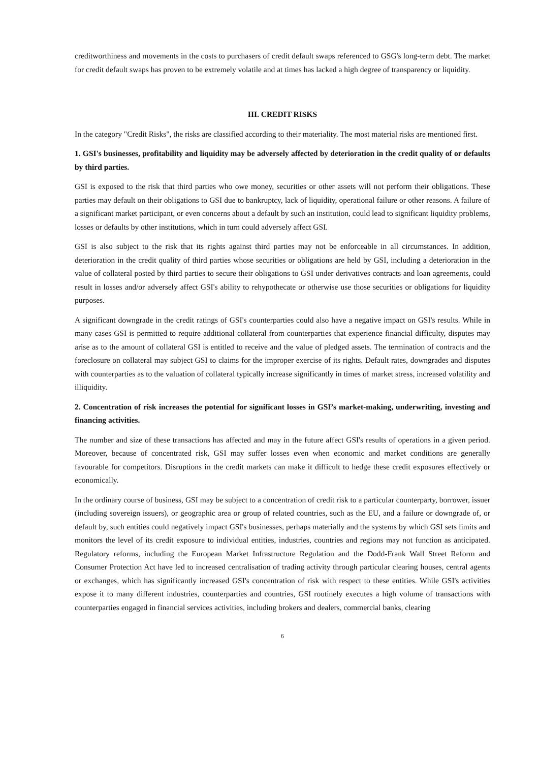creditworthiness and movements in the costs to purchasers of credit default swaps referenced to GSG's long-term debt. The market for credit default swaps has proven to be extremely volatile and at times has lacked a high degree of transparency or liquidity.
III. CREDIT RISKS
In the category "Credit Risks", the risks are classified according to their materiality. The most material risks are mentioned first.
1. GSI's businesses, profitability and liquidity may be adversely affected by deterioration in the credit quality of or defaults by third parties.
GSI is exposed to the risk that third parties who owe money, securities or other assets will not perform their obligations. These parties may default on their obligations to GSI due to bankruptcy, lack of liquidity, operational failure or other reasons. A failure of a significant market participant, or even concerns about a default by such an institution, could lead to significant liquidity problems, losses or defaults by other institutions, which in turn could adversely affect GSI.
GSI is also subject to the risk that its rights against third parties may not be enforceable in all circumstances. In addition, deterioration in the credit quality of third parties whose securities or obligations are held by GSI, including a deterioration in the value of collateral posted by third parties to secure their obligations to GSI under derivatives contracts and loan agreements, could result in losses and/or adversely affect GSI's ability to rehypothecate or otherwise use those securities or obligations for liquidity purposes.
A significant downgrade in the credit ratings of GSI's counterparties could also have a negative impact on GSI's results. While in many cases GSI is permitted to require additional collateral from counterparties that experience financial difficulty, disputes may arise as to the amount of collateral GSI is entitled to receive and the value of pledged assets. The termination of contracts and the foreclosure on collateral may subject GSI to claims for the improper exercise of its rights. Default rates, downgrades and disputes with counterparties as to the valuation of collateral typically increase significantly in times of market stress, increased volatility and illiquidity.
2. Concentration of risk increases the potential for significant losses in GSI’s market-making, underwriting, investing and financing activities.
The number and size of these transactions has affected and may in the future affect GSI's results of operations in a given period. Moreover, because of concentrated risk, GSI may suffer losses even when economic and market conditions are generally favourable for competitors. Disruptions in the credit markets can make it difficult to hedge these credit exposures effectively or economically.
In the ordinary course of business, GSI may be subject to a concentration of credit risk to a particular counterparty, borrower, issuer (including sovereign issuers), or geographic area or group of related countries, such as the EU, and a failure or downgrade of, or default by, such entities could negatively impact GSI's businesses, perhaps materially and the systems by which GSI sets limits and monitors the level of its credit exposure to individual entities, industries, countries and regions may not function as anticipated. Regulatory reforms, including the European Market Infrastructure Regulation and the Dodd-Frank Wall Street Reform and Consumer Protection Act have led to increased centralisation of trading activity through particular clearing houses, central agents or exchanges, which has significantly increased GSI's concentration of risk with respect to these entities. While GSI's activities expose it to many different industries, counterparties and countries, GSI routinely executes a high volume of transactions with counterparties engaged in financial services activities, including brokers and dealers, commercial banks, clearing
6